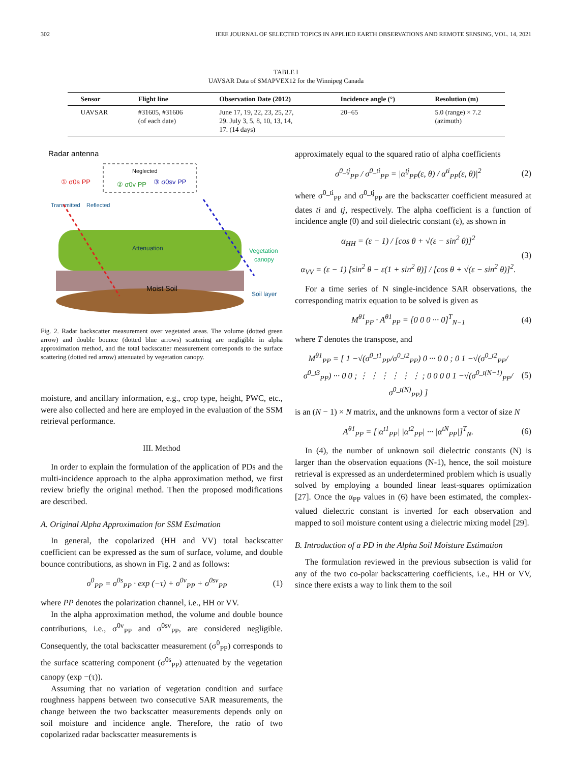302 IEEE JOURNAL OF SELECTED TOPICS IN APPLIED EARTH OBSERVATIONS AND REMOTE SENSING, VOL. 14, 2021
TABLE I
UAVSAR Data of SMAPVEX12 for the Winnipeg Canada
| Sensor | Flight line | Observation Date (2012) | Incidence angle (°) | Resolution (m) |
| --- | --- | --- | --- | --- |
| UAVSAR | #31605, #31606 (of each date) | June 17, 19, 22, 23, 25, 27, 29. July 3, 5, 8, 10, 13, 14, 17. (14 days) | 20−65 | 5.0 (range) × 7.2 (azimuth) |
Radar antenna
Neglected
① σ0s PP
② σ0v PP
③ σ0sv PP
Attenuation
Vegetation
canopy
Moist Soil
Soil layer
Transmitted
Reflected
Fig. 2. Radar backscatter measurement over vegetated areas. The volume (dotted green arrow) and double bounce (dotted blue arrows) scattering are negligible in alpha approximation method, and the total backscatter measurement corresponds to the surface scattering (dotted red arrow) attenuated by vegetation canopy.
moisture, and ancillary information, e.g., crop type, height, PWC, etc., were also collected and here are employed in the evaluation of the SSM retrieval performance.
III. Method
In order to explain the formulation of the application of PDs and the multi-incidence approach to the alpha approximation method, we first review briefly the original method. Then the proposed modifications are described.
A. Original Alpha Approximation for SSM Estimation
In general, the copolarized (HH and VV) total backscatter coefficient can be expressed as the sum of surface, volume, and double bounce contributions, as shown in Fig. 2 and as follows:
σ<sup>0</sup><sub>PP</sub> = σ<sup>0s</sup><sub>PP</sub> · exp (−τ) + σ<sup>0v</sup><sub>PP</sub> + σ<sup>0sv</sup><sub>PP</sub> (1)
where PP denotes the polarization channel, i.e., HH or VV.
In the alpha approximation method, the volume and double bounce contributions, i.e., σ<sup>0v</sup><sub>PP</sub> and σ<sup>0sv</sup><sub>PP</sub>, are considered negligible. Consequently, the total backscatter measurement (σ<sup>0</sup><sub>PP</sub>) corresponds to the surface scattering component (σ<sup>0s</sup><sub>PP</sub>) attenuated by the vegetation canopy (exp −(τ)).
Assuming that no variation of vegetation condition and surface roughness happens between two consecutive SAR measurements, the change between the two backscatter measurements depends only on soil moisture and incidence angle. Therefore, the ratio of two copolarized radar backscatter measurements is
approximately equal to the squared ratio of alpha coefficients
σ<sup>0_tj</sup><sub>PP</sub> / σ<sup>0_ti</sup><sub>PP</sub> = |α<sup>tj</sup><sub>PP</sub>(ε, θ) / α<sup>ti</sup><sub>PP</sub>(ε, θ)|<sup>2</sup> (2)
where σ<sup>0_ti</sup><sub>PP</sub> and σ<sup>0_tj</sup><sub>PP</sub> are the backscatter coefficient measured at dates ti and tj, respectively. The alpha coefficient is a function of incidence angle (θ) and soil dielectric constant (ε), as shown in
α<sub>HH</sub> = (ε − 1) / [cos θ + √(ε − sin<sup>2</sup> θ)]<sup>2</sup>
α<sub>VV</sub> = (ε − 1) [sin<sup>2</sup> θ − ε(1 + sin<sup>2</sup> θ)] / [cos θ + √(ε − sin<sup>2</sup> θ)]<sup>2</sup>. (3)
For a time series of N single-incidence SAR observations, the corresponding matrix equation to be solved is given as
M<sup>θ1</sup><sub>PP</sub> · A<sup>θ1</sup><sub>PP</sub> = [0 0 0 ··· 0]<sup>T</sup><sub>N−1</sub> (4)
where T denotes the transpose, and
M<sup>θ1</sup><sub>PP</sub> = [ 1 −√(σ<sup>0_t1</sup><sub>PP</sub>/σ<sup>0_t2</sup><sub>PP</sub>) 0 ··· 0 0 ; 0 1 −√(σ<sup>0_t2</sup><sub>PP</sub>/σ<sup>0_t3</sup><sub>PP</sub>) ··· 0 0 ; ⋮ ⋮ ⋮ ⋮ ⋮ ⋮ ; 0 0 0 0 1 −√(σ<sup>0_t(N−1)</sup><sub>PP</sub>/σ<sup>0_t(N)</sup><sub>PP</sub>) ] (5)
is an (N − 1) × N matrix, and the unknowns form a vector of size N
A<sup>θ1</sup><sub>PP</sub> = [|α<sup>t1</sup><sub>PP</sub>| |α<sup>t2</sup><sub>PP</sub>| ··· |α<sup>tN</sup><sub>PP</sub>|]<sup>T</sup><sub>N</sub>. (6)
In (4), the number of unknown soil dielectric constants (N) is larger than the observation equations (N-1), hence, the soil moisture retrieval is expressed as an underdetermined problem which is usually solved by employing a bounded linear least-squares optimization [27]. Once the α<sub>PP</sub> values in (6) have been estimated, the complex-valued dielectric constant is inverted for each observation and mapped to soil moisture content using a dielectric mixing model [29].
B. Introduction of a PD in the Alpha Soil Moisture Estimation
The formulation reviewed in the previous subsection is valid for any of the two co-polar backscattering coefficients, i.e., HH or VV, since there exists a way to link them to the soil